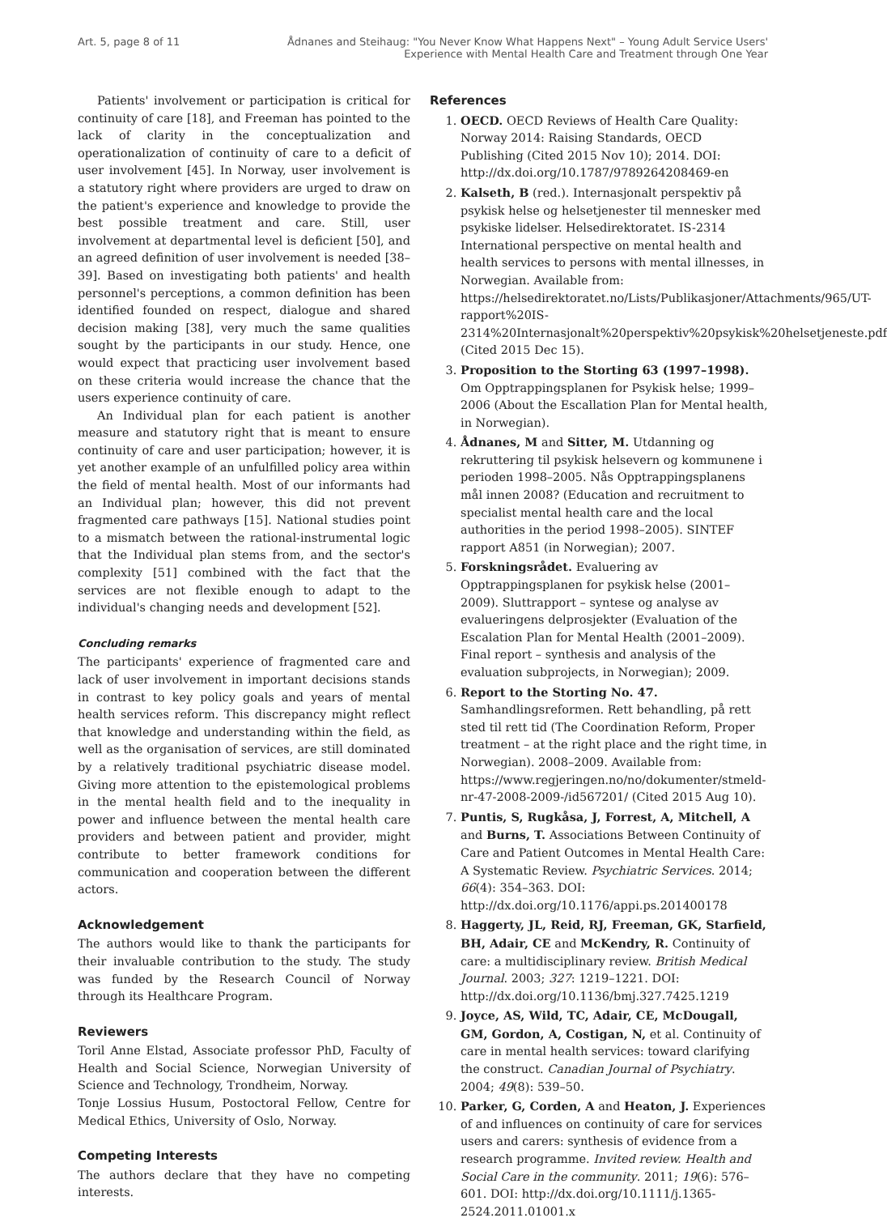Art. 5, page 8 of 11 Ådnanes and Steihaug: "You Never Know What Happens Next" – Young Adult Service Users'
Experience with Mental Health Care and Treatment through One Year
Patients' involvement or participation is critical for continuity of care [18], and Freeman has pointed to the lack of clarity in the conceptualization and operationalization of continuity of care to a deficit of user involvement [45]. In Norway, user involvement is a statutory right where providers are urged to draw on the patient's experience and knowledge to provide the best possible treatment and care. Still, user involvement at departmental level is deficient [50], and an agreed definition of user involvement is needed [38–39]. Based on investigating both patients' and health personnel's perceptions, a common definition has been identified founded on respect, dialogue and shared decision making [38], very much the same qualities sought by the participants in our study. Hence, one would expect that practicing user involvement based on these criteria would increase the chance that the users experience continuity of care.
An Individual plan for each patient is another measure and statutory right that is meant to ensure continuity of care and user participation; however, it is yet another example of an unfulfilled policy area within the field of mental health. Most of our informants had an Individual plan; however, this did not prevent fragmented care pathways [15]. National studies point to a mismatch between the rational-instrumental logic that the Individual plan stems from, and the sector's complexity [51] combined with the fact that the services are not flexible enough to adapt to the individual's changing needs and development [52].
Concluding remarks
The participants' experience of fragmented care and lack of user involvement in important decisions stands in contrast to key policy goals and years of mental health services reform. This discrepancy might reflect that knowledge and understanding within the field, as well as the organisation of services, are still dominated by a relatively traditional psychiatric disease model. Giving more attention to the epistemological problems in the mental health field and to the inequality in power and influence between the mental health care providers and between patient and provider, might contribute to better framework conditions for communication and cooperation between the different actors.
Acknowledgement
The authors would like to thank the participants for their invaluable contribution to the study. The study was funded by the Research Council of Norway through its Healthcare Program.
Reviewers
Toril Anne Elstad, Associate professor PhD, Faculty of Health and Social Science, Norwegian University of Science and Technology, Trondheim, Norway.
Tonje Lossius Husum, Postoctoral Fellow, Centre for Medical Ethics, University of Oslo, Norway.
Competing Interests
The authors declare that they have no competing interests.
References
1. OECD. OECD Reviews of Health Care Quality: Norway 2014: Raising Standards, OECD Publishing (Cited 2015 Nov 10); 2014. DOI: http://dx.doi.org/10.1787/9789264208469-en
2. Kalseth, B (red.). Internasjonalt perspektiv på psykisk helse og helsetjenester til mennesker med psykiske lidelser. Helsedirektoratet. IS-2314 International perspective on mental health and health services to persons with mental illnesses, in Norwegian. Available from: https://helsedirektoratet.no/Lists/Publikasjoner/Attachments/965/UT-rapport%20IS-2314%20Internasjonalt%20perspektiv%20psykisk%20helsetjeneste.pdf (Cited 2015 Dec 15).
3. Proposition to the Storting 63 (1997–1998). Om Opptrappingsplanen for Psykisk helse; 1999–2006 (About the Escallation Plan for Mental health, in Norwegian).
4. Ådnanes, M and Sitter, M. Utdanning og rekruttering til psykisk helsevern og kommunene i perioden 1998–2005. Nås Opptrappingsplanens mål innen 2008? (Education and recruitment to specialist mental health care and the local authorities in the period 1998–2005). SINTEF rapport A851 (in Norwegian); 2007.
5. Forskningsrådet. Evaluering av Opptrappingsplanen for psykisk helse (2001–2009). Sluttrapport – syntese og analyse av evalueringens delprosjekter (Evaluation of the Escalation Plan for Mental Health (2001–2009). Final report – synthesis and analysis of the evaluation subprojects, in Norwegian); 2009.
6. Report to the Storting No. 47. Samhandlingsreformen. Rett behandling, på rett sted til rett tid (The Coordination Reform, Proper treatment – at the right place and the right time, in Norwegian). 2008–2009. Available from: https://www.regjeringen.no/no/dokumenter/stmeld-nr-47-2008-2009-/id567201/ (Cited 2015 Aug 10).
7. Puntis, S, Rugkåsa, J, Forrest, A, Mitchell, A and Burns, T. Associations Between Continuity of Care and Patient Outcomes in Mental Health Care: A Systematic Review. Psychiatric Services. 2014; 66(4): 354–363. DOI: http://dx.doi.org/10.1176/appi.ps.201400178
8. Haggerty, JL, Reid, RJ, Freeman, GK, Starfield, BH, Adair, CE and McKendry, R. Continuity of care: a multidisciplinary review. British Medical Journal. 2003; 327: 1219–1221. DOI: http://dx.doi.org/10.1136/bmj.327.7425.1219
9. Joyce, AS, Wild, TC, Adair, CE, McDougall, GM, Gordon, A, Costigan, N, et al. Continuity of care in mental health services: toward clarifying the construct. Canadian Journal of Psychiatry. 2004; 49(8): 539–50.
10. Parker, G, Corden, A and Heaton, J. Experiences of and influences on continuity of care for services users and carers: synthesis of evidence from a research programme. Invited review. Health and Social Care in the community. 2011; 19(6): 576–601. DOI: http://dx.doi.org/10.1111/j.1365-2524.2011.01001.x